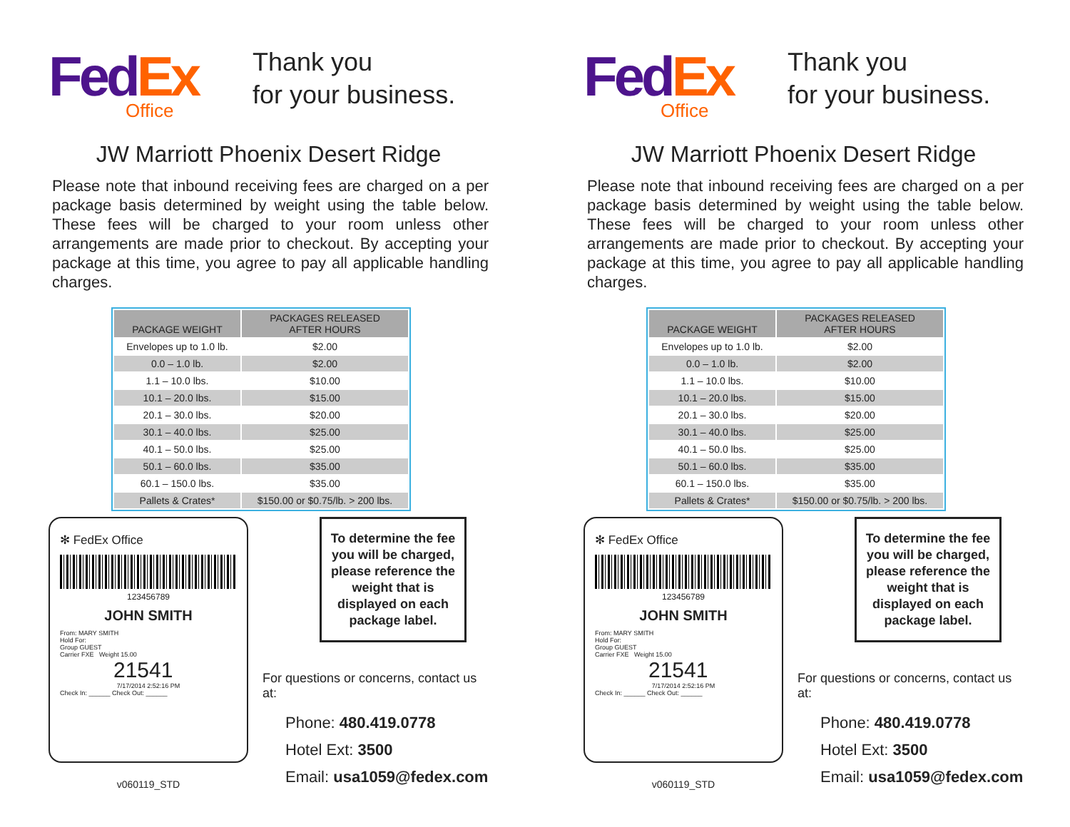FedEx
Office
Thank you
for your business.
JW Marriott Phoenix Desert Ridge
Please note that inbound receiving fees are charged on a per package basis determined by weight using the table below. These fees will be charged to your room unless other arrangements are made prior to checkout. By accepting your package at this time, you agree to pay all applicable handling charges.
| PACKAGE WEIGHT | PACKAGES RELEASED AFTER HOURS |
| --- | --- |
| Envelopes up to 1.0 lb. | $2.00 |
| 0.0 – 1.0 lb. | $2.00 |
| 1.1 – 10.0 lbs. | $10.00 |
| 10.1 – 20.0 lbs. | $15.00 |
| 20.1 – 30.0 lbs. | $20.00 |
| 30.1 – 40.0 lbs. | $25.00 |
| 40.1 – 50.0 lbs. | $25.00 |
| 50.1 – 60.0 lbs. | $35.00 |
| 60.1 – 150.0 lbs. | $35.00 |
| Pallets & Crates* | $150.00 or $0.75/lb. > 200 lbs. |
✻ FedEx Office
123456789
JOHN SMITH
From: MARY SMITH
Hold For:
Group GUEST
Carrier FXE Weight 15.00
21541
7/17/2014 2:52:16 PM
Check In: ______ Check Out: ______
v060119_STD
To determine the fee you will be charged, please reference the weight that is displayed on each package label.
For questions or concerns, contact us at:
Phone: 480.419.0778
Hotel Ext: 3500
Email: usa1059@fedex.com
FedEx
Office
Thank you
for your business.
JW Marriott Phoenix Desert Ridge
Please note that inbound receiving fees are charged on a per package basis determined by weight using the table below. These fees will be charged to your room unless other arrangements are made prior to checkout. By accepting your package at this time, you agree to pay all applicable handling charges.
| PACKAGE WEIGHT | PACKAGES RELEASED AFTER HOURS |
| --- | --- |
| Envelopes up to 1.0 lb. | $2.00 |
| 0.0 – 1.0 lb. | $2.00 |
| 1.1 – 10.0 lbs. | $10.00 |
| 10.1 – 20.0 lbs. | $15.00 |
| 20.1 – 30.0 lbs. | $20.00 |
| 30.1 – 40.0 lbs. | $25.00 |
| 40.1 – 50.0 lbs. | $25.00 |
| 50.1 – 60.0 lbs. | $35.00 |
| 60.1 – 150.0 lbs. | $35.00 |
| Pallets & Crates* | $150.00 or $0.75/lb. > 200 lbs. |
✻ FedEx Office
123456789
JOHN SMITH
From: MARY SMITH
Hold For:
Group GUEST
Carrier FXE Weight 15.00
21541
7/17/2014 2:52:16 PM
Check In: ______ Check Out: ______
v060119_STD
To determine the fee you will be charged, please reference the weight that is displayed on each package label.
For questions or concerns, contact us at:
Phone: 480.419.0778
Hotel Ext: 3500
Email: usa1059@fedex.com